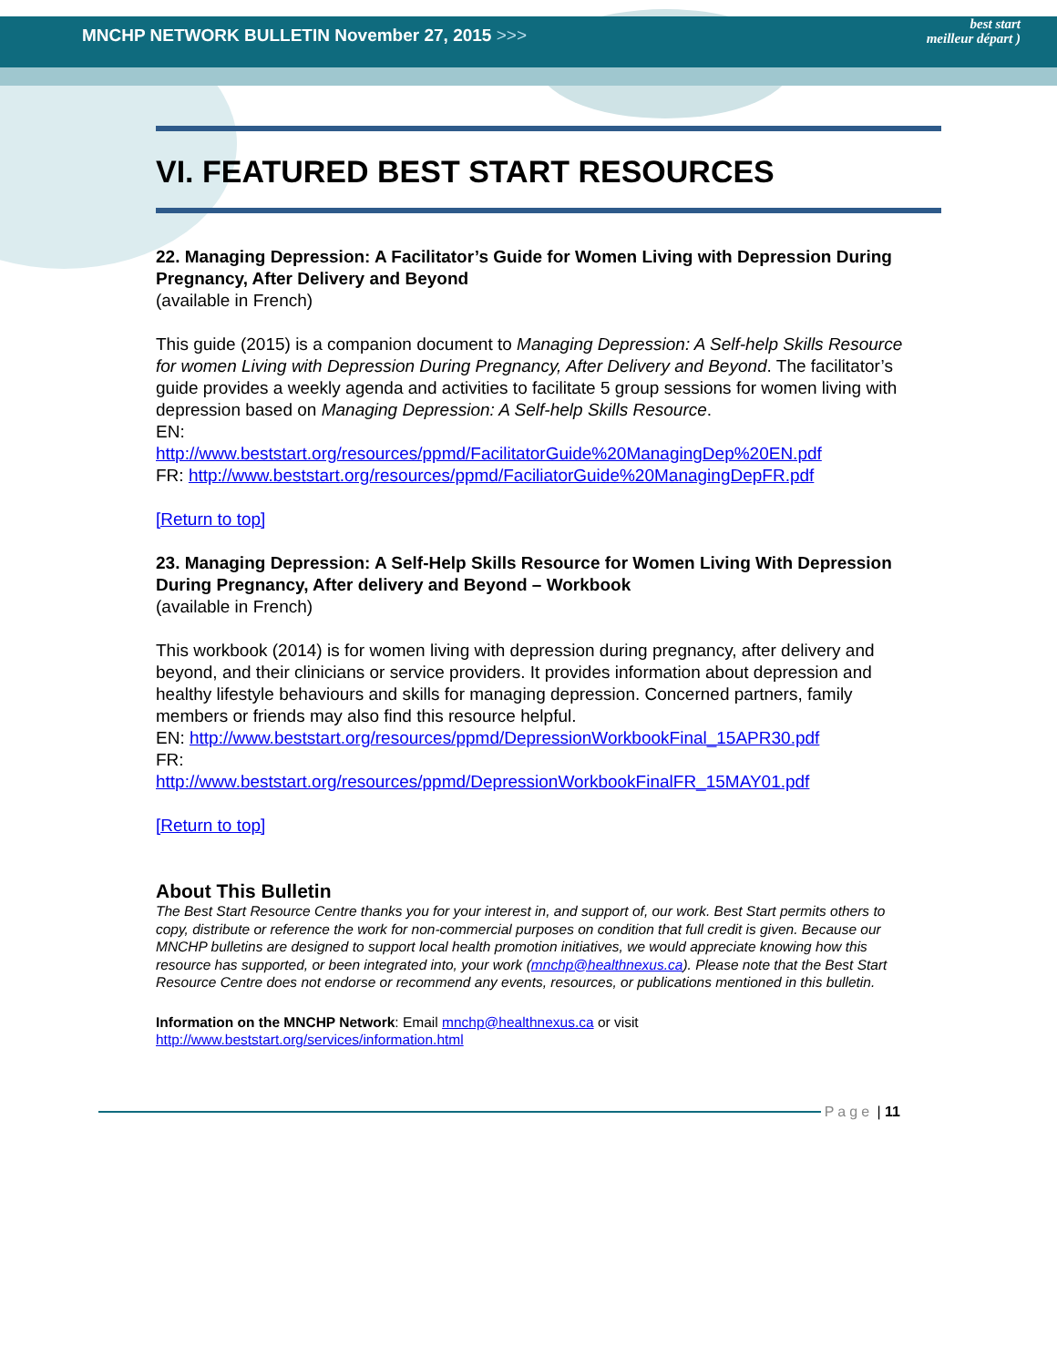MNCHP NETWORK BULLETIN November 27, 2015 >>>
best start
meilleur départ )
VI. FEATURED BEST START RESOURCES
22. Managing Depression: A Facilitator’s Guide for Women Living with Depression During Pregnancy, After Delivery and Beyond
(available in French)
This guide (2015) is a companion document to Managing Depression: A Self-help Skills Resource for women Living with Depression During Pregnancy, After Delivery and Beyond. The facilitator’s guide provides a weekly agenda and activities to facilitate 5 group sessions for women living with depression based on Managing Depression: A Self-help Skills Resource.
EN:
http://www.beststart.org/resources/ppmd/FacilitatorGuide%20ManagingDep%20EN.pdf
FR: http://www.beststart.org/resources/ppmd/FaciliatorGuide%20ManagingDepFR.pdf
[Return to top]
23. Managing Depression: A Self-Help Skills Resource for Women Living With Depression During Pregnancy, After delivery and Beyond – Workbook
(available in French)
This workbook (2014) is for women living with depression during pregnancy, after delivery and beyond, and their clinicians or service providers. It provides information about depression and healthy lifestyle behaviours and skills for managing depression. Concerned partners, family members or friends may also find this resource helpful.
EN: http://www.beststart.org/resources/ppmd/DepressionWorkbookFinal_15APR30.pdf
FR:
http://www.beststart.org/resources/ppmd/DepressionWorkbookFinalFR_15MAY01.pdf
[Return to top]
About This Bulletin
The Best Start Resource Centre thanks you for your interest in, and support of, our work. Best Start permits others to copy, distribute or reference the work for non-commercial purposes on condition that full credit is given. Because our MNCHP bulletins are designed to support local health promotion initiatives, we would appreciate knowing how this resource has supported, or been integrated into, your work (mnchp@healthnexus.ca). Please note that the Best Start Resource Centre does not endorse or recommend any events, resources, or publications mentioned in this bulletin.
Information on the MNCHP Network: Email mnchp@healthnexus.ca or visit
http://www.beststart.org/services/information.html
Page | 11